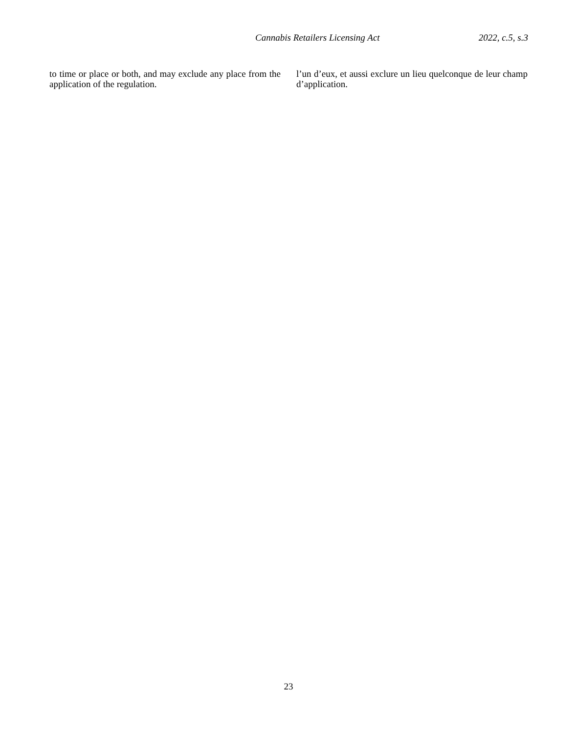Cannabis Retailers Licensing Act 2022, c.5, s.3
to time or place or both, and may exclude any place from the application of the regulation.
l’un d’eux, et aussi exclure un lieu quelconque de leur champ d’application.
23